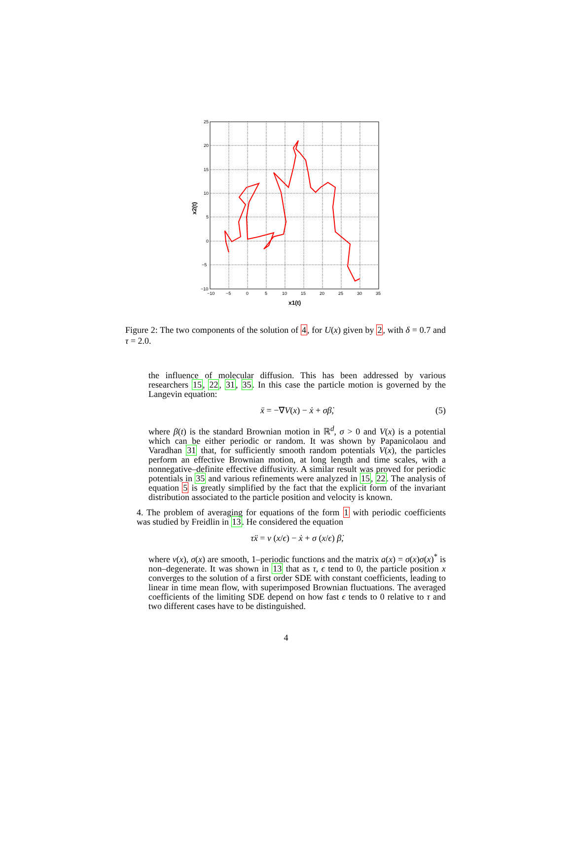25
20
15
10
5
0
−5
−10
−10
−5
0
5
10
15
20
25
30
35
x1(t)
x2(t)
Figure 2: The two components of the solution of 4, for U(x) given by 2, with δ = 0.7 and τ = 2.0.
the influence of molecular diffusion. This has been addressed by various researchers 15, 22, 31, 35. In this case the particle motion is governed by the Langevin equation:
ẍ = −∇V(x) − ẋ + σβ̇, (5)
where β(t) is the standard Brownian motion in ℝ<sup>d</sup>, σ > 0 and V(x) is a potential which can be either periodic or random. It was shown by Papanicolaou and Varadhan 31 that, for sufficiently smooth random potentials V(x), the particles perform an effective Brownian motion, at long length and time scales, with a nonnegative–definite effective diffusivity. A similar result was proved for periodic potentials in 35 and various refinements were analyzed in 15, 22. The analysis of equation 5 is greatly simplified by the fact that the explicit form of the invariant distribution associated to the particle position and velocity is known.
4. The problem of averaging for equations of the form 1 with periodic coefficients was studied by Freidlin in 13. He considered the equation
τẍ = v (x/ϵ) − ẋ + σ (x/ϵ) β̇,
where v(x), σ(x) are smooth, 1–periodic functions and the matrix a(x) = σ(x)σ(x)<sup>*</sup> is non–degenerate. It was shown in 13 that as τ, ϵ tend to 0, the particle position x converges to the solution of a first order SDE with constant coefficients, leading to linear in time mean flow, with superimposed Brownian fluctuations. The averaged coefficients of the limiting SDE depend on how fast ϵ tends to 0 relative to τ and two different cases have to be distinguished.
4